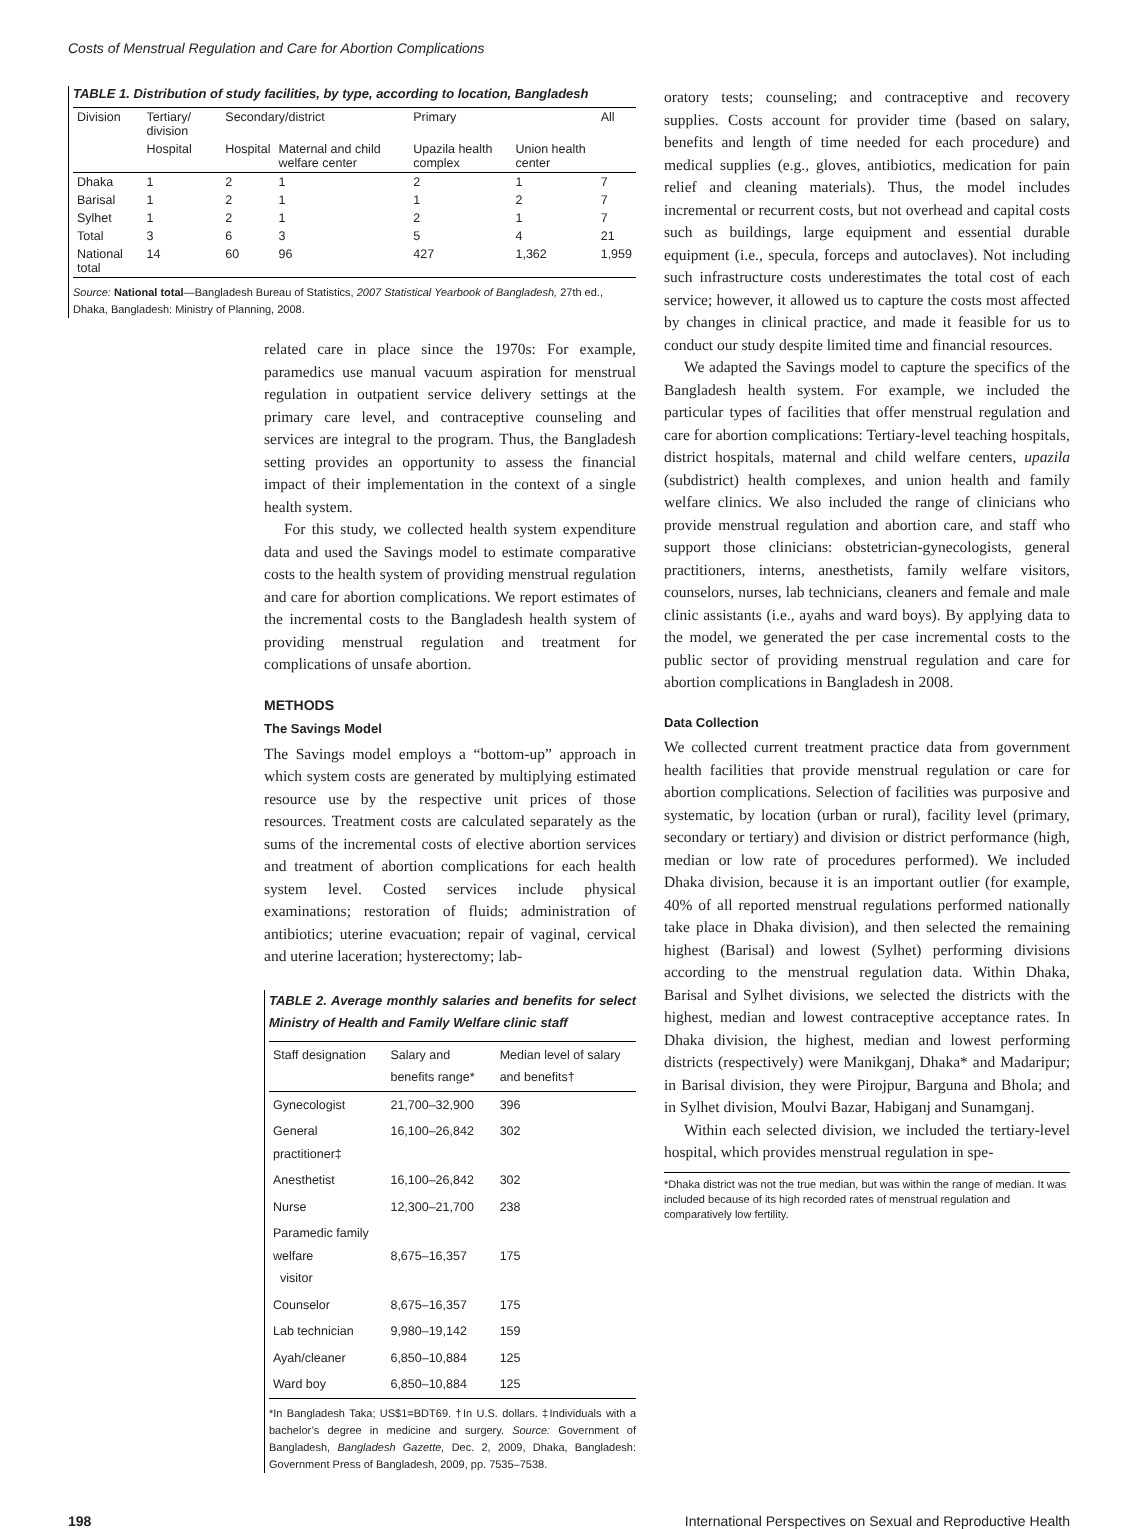Costs of Menstrual Regulation and Care for Abortion Complications
TABLE 1. Distribution of study facilities, by type, according to location, Bangladesh
| Division | Tertiary/ division | Secondary/district | | Primary | | All |
| --- | --- | --- | --- | --- | --- | --- |
| | Hospital | Hospital | Maternal and child welfare center | Upazila health complex | Union health center | |
| Dhaka | 1 | 2 | 1 | 2 | 1 | 7 |
| Barisal | 1 | 2 | 1 | 1 | 2 | 7 |
| Sylhet | 1 | 2 | 1 | 2 | 1 | 7 |
| Total | 3 | 6 | 3 | 5 | 4 | 21 |
| National total | 14 | 60 | 96 | 427 | 1,362 | 1,959 |
Source: National total—Bangladesh Bureau of Statistics, 2007 Statistical Yearbook of Bangladesh, 27th ed., Dhaka, Bangladesh: Ministry of Planning, 2008.
related care in place since the 1970s: For example, paramedics use manual vacuum aspiration for menstrual regulation in outpatient service delivery settings at the primary care level, and contraceptive counseling and services are integral to the program. Thus, the Bangladesh setting provides an opportunity to assess the financial impact of their implementation in the context of a single health system.
For this study, we collected health system expenditure data and used the Savings model to estimate comparative costs to the health system of providing menstrual regulation and care for abortion complications. We report estimates of the incremental costs to the Bangladesh health system of providing menstrual regulation and treatment for complications of unsafe abortion.
METHODS
The Savings Model
The Savings model employs a “bottom-up” approach in which system costs are generated by multiplying estimated resource use by the respective unit prices of those resources. Treatment costs are calculated separately as the sums of the incremental costs of elective abortion services and treatment of abortion complications for each health system level. Costed services include physical examinations; restoration of fluids; administration of antibiotics; uterine evacuation; repair of vaginal, cervical and uterine laceration; hysterectomy; lab-
TABLE 2. Average monthly salaries and benefits for select Ministry of Health and Family Welfare clinic staff
| Staff designation | Salary and benefits range* | Median level of salary and benefits† |
| --- | --- | --- |
| Gynecologist | 21,700–32,900 | 396 |
| General practitioner‡ | 16,100–26,842 | 302 |
| Anesthetist | 16,100–26,842 | 302 |
| Nurse | 12,300–21,700 | 238 |
| Paramedic family welfare visitor | 8,675–16,357 | 175 |
| Counselor | 8,675–16,357 | 175 |
| Lab technician | 9,980–19,142 | 159 |
| Ayah/cleaner | 6,850–10,884 | 125 |
| Ward boy | 6,850–10,884 | 125 |
*In Bangladesh Taka; US$1=BDT69. †In U.S. dollars. ‡Individuals with a bachelor’s degree in medicine and surgery. Source: Government of Bangladesh, Bangladesh Gazette, Dec. 2, 2009, Dhaka, Bangladesh: Government Press of Bangladesh, 2009, pp. 7535–7538.
oratory tests; counseling; and contraceptive and recovery supplies. Costs account for provider time (based on salary, benefits and length of time needed for each procedure) and medical supplies (e.g., gloves, antibiotics, medication for pain relief and cleaning materials). Thus, the model includes incremental or recurrent costs, but not overhead and capital costs such as buildings, large equipment and essential durable equipment (i.e., specula, forceps and autoclaves). Not including such infrastructure costs underestimates the total cost of each service; however, it allowed us to capture the costs most affected by changes in clinical practice, and made it feasible for us to conduct our study despite limited time and financial resources.
We adapted the Savings model to capture the specifics of the Bangladesh health system. For example, we included the particular types of facilities that offer menstrual regulation and care for abortion complications: Tertiary-level teaching hospitals, district hospitals, maternal and child welfare centers, upazila (subdistrict) health complexes, and union health and family welfare clinics. We also included the range of clinicians who provide menstrual regulation and abortion care, and staff who support those clinicians: obstetrician-gynecologists, general practitioners, interns, anesthetists, family welfare visitors, counselors, nurses, lab technicians, cleaners and female and male clinic assistants (i.e., ayahs and ward boys). By applying data to the model, we generated the per case incremental costs to the public sector of providing menstrual regulation and care for abortion complications in Bangladesh in 2008.
Data Collection
We collected current treatment practice data from government health facilities that provide menstrual regulation or care for abortion complications. Selection of facilities was purposive and systematic, by location (urban or rural), facility level (primary, secondary or tertiary) and division or district performance (high, median or low rate of procedures performed). We included Dhaka division, because it is an important outlier (for example, 40% of all reported menstrual regulations performed nationally take place in Dhaka division), and then selected the remaining highest (Barisal) and lowest (Sylhet) performing divisions according to the menstrual regulation data. Within Dhaka, Barisal and Sylhet divisions, we selected the districts with the highest, median and lowest contraceptive acceptance rates. In Dhaka division, the highest, median and lowest performing districts (respectively) were Manikganj, Dhaka* and Madaripur; in Barisal division, they were Pirojpur, Barguna and Bhola; and in Sylhet division, Moulvi Bazar, Habiganj and Sunamganj.
Within each selected division, we included the tertiary-level hospital, which provides menstrual regulation in spe-
*Dhaka district was not the true median, but was within the range of median. It was included because of its high recorded rates of menstrual regulation and comparatively low fertility.
198 International Perspectives on Sexual and Reproductive Health